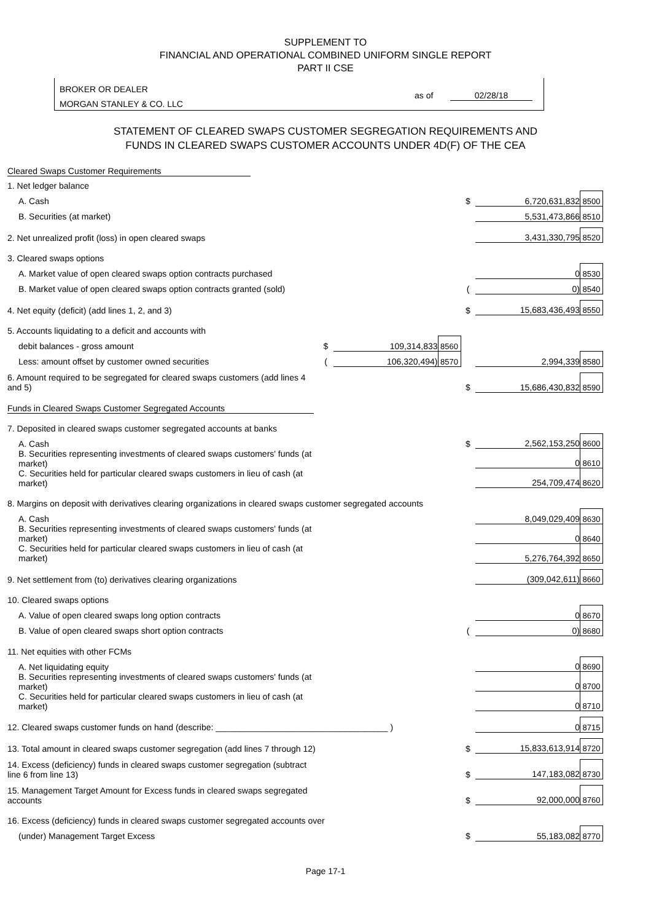SUPPLEMENT TO
FINANCIAL AND OPERATIONAL COMBINED UNIFORM SINGLE REPORT
PART II CSE
BROKER OR DEALER
MORGAN STANLEY & CO. LLC
as of 02/28/18
STATEMENT OF CLEARED SWAPS CUSTOMER SEGREGATION REQUIREMENTS AND
FUNDS IN CLEARED SWAPS CUSTOMER ACCOUNTS UNDER 4D(F) OF THE CEA
| Cleared Swaps Customer Requirements | | | | | | |
| 1. Net ledger balance | | | | | | |
| A. Cash | | | | $ | 6,720,631,832 | 8500 |
| B. Securities (at market) | | | | | 5,531,473,866 | 8510 |
| 2. Net unrealized profit (loss) in open cleared swaps | | | | | 3,431,330,795 | 8520 |
| 3. Cleared swaps options | | | | | | |
| A. Market value of open cleared swaps option contracts purchased | | | | | 0 | 8530 |
| B. Market value of open cleared swaps option contracts granted (sold) | | | | ( | 0) | 8540 |
| 4. Net equity (deficit) (add lines 1, 2, and 3) | | | | $ | 15,683,436,493 | 8550 |
| 5. Accounts liquidating to a deficit and accounts with | | | | | | |
| debit balances - gross amount | $ | 109,314,833 | 8560 | | | |
| Less: amount offset by customer owned securities | ( | 106,320,494) | 8570 | | 2,994,339 | 8580 |
| 6. Amount required to be segregated for cleared swaps customers (add lines 4 and 5) | | | | $ | 15,686,430,832 | 8590 |
| Funds in Cleared Swaps Customer Segregated Accounts | | | | | | |
| 7. Deposited in cleared swaps customer segregated accounts at banks | | | | | | |
| A. Cash | | | | $ | 2,562,153,250 | 8600 |
| B. Securities representing investments of cleared swaps customers' funds (at market) | | | | | 0 | 8610 |
| C. Securities held for particular cleared swaps customers in lieu of cash (at market) | | | | | 254,709,474 | 8620 |
| 8. Margins on deposit with derivatives clearing organizations in cleared swaps customer segregated accounts | | | | | | |
| A. Cash | | | | | 8,049,029,409 | 8630 |
| B. Securities representing investments of cleared swaps customers' funds (at market) | | | | | 0 | 8640 |
| C. Securities held for particular cleared swaps customers in lieu of cash (at market) | | | | | 5,276,764,392 | 8650 |
| 9. Net settlement from (to) derivatives clearing organizations | | | | | (309,042,611) | 8660 |
| 10. Cleared swaps options | | | | | | |
| A. Value of open cleared swaps long option contracts | | | | | 0 | 8670 |
| B. Value of open cleared swaps short option contracts | | | | ( | 0) | 8680 |
| 11. Net equities with other FCMs | | | | | | |
| A. Net liquidating equity | | | | | 0 | 8690 |
| B. Securities representing investments of cleared swaps customers' funds (at market) | | | | | 0 | 8700 |
| C. Securities held for particular cleared swaps customers in lieu of cash (at market) | | | | | 0 | 8710 |
| 12. Cleared swaps customer funds on hand (describe: ____________________________________ ) | | | | | 0 | 8715 |
| 13. Total amount in cleared swaps customer segregation (add lines 7 through 12) | | | | $ | 15,833,613,914 | 8720 |
| 14. Excess (deficiency) funds in cleared swaps customer segregation (subtract line 6 from line 13) | | | | $ | 147,183,082 | 8730 |
| 15. Management Target Amount for Excess funds in cleared swaps segregated accounts | | | | $ | 92,000,000 | 8760 |
| 16. Excess (deficiency) funds in cleared swaps customer segregated accounts over | | | | | | |
| (under) Management Target Excess | | | | $ | 55,183,082 | 8770 |
Page 17-1